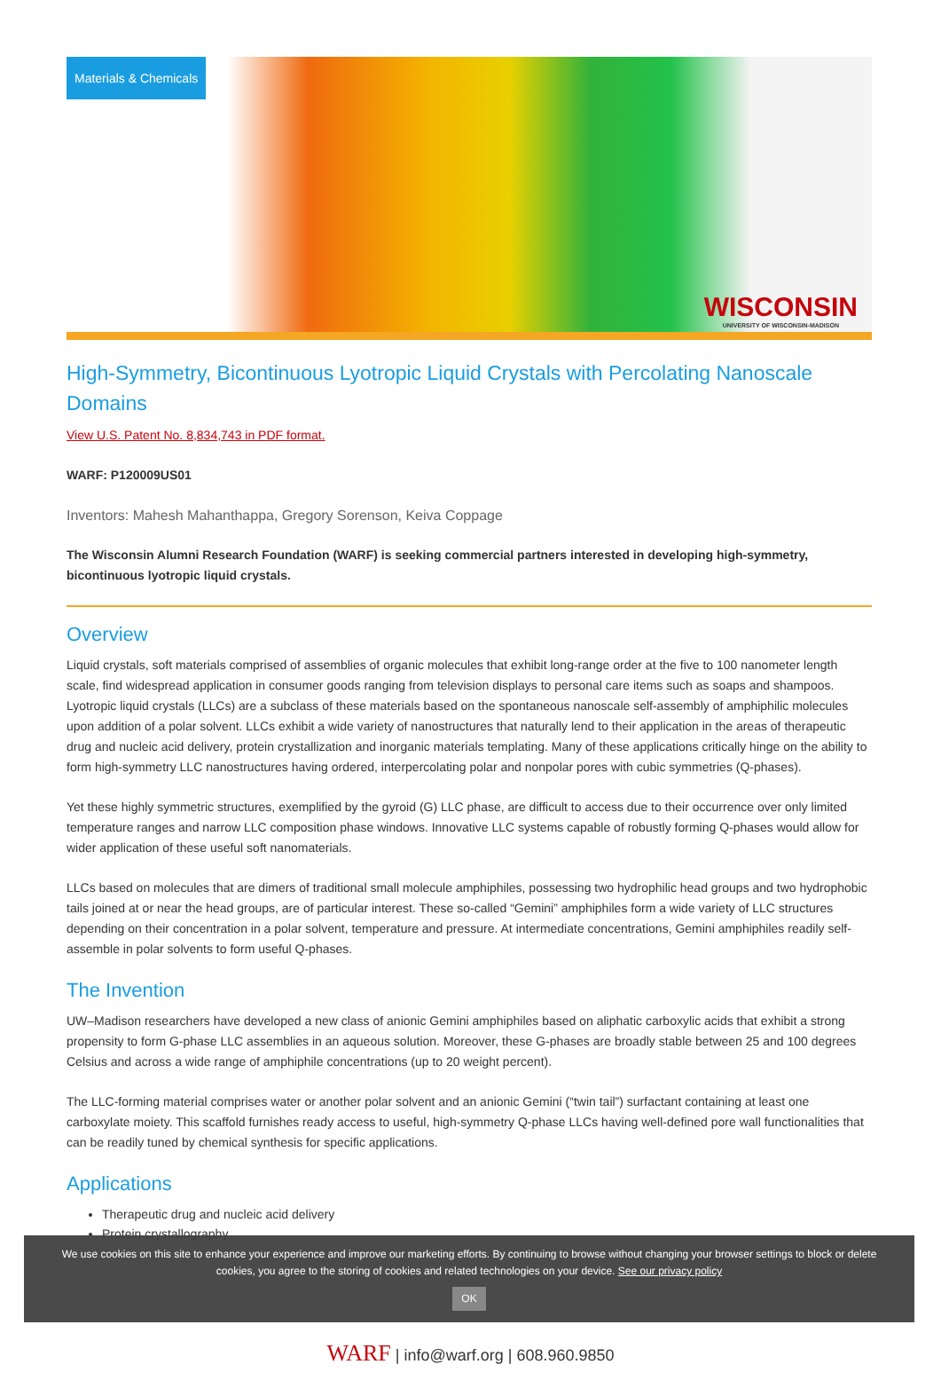Materials & Chemicals
WISCONSIN
UNIVERSITY OF WISCONSIN-MADISON
High-Symmetry, Bicontinuous Lyotropic Liquid Crystals with Percolating Nanoscale Domains
View U.S. Patent No. 8,834,743 in PDF format.
WARF: P120009US01
Inventors: Mahesh Mahanthappa, Gregory Sorenson, Keiva Coppage
The Wisconsin Alumni Research Foundation (WARF) is seeking commercial partners interested in developing high-symmetry, bicontinuous lyotropic liquid crystals.
Overview
Liquid crystals, soft materials comprised of assemblies of organic molecules that exhibit long-range order at the five to 100 nanometer length scale, find widespread application in consumer goods ranging from television displays to personal care items such as soaps and shampoos. Lyotropic liquid crystals (LLCs) are a subclass of these materials based on the spontaneous nanoscale self-assembly of amphiphilic molecules upon addition of a polar solvent. LLCs exhibit a wide variety of nanostructures that naturally lend to their application in the areas of therapeutic drug and nucleic acid delivery, protein crystallization and inorganic materials templating. Many of these applications critically hinge on the ability to form high-symmetry LLC nanostructures having ordered, interpercolating polar and nonpolar pores with cubic symmetries (Q-phases).
Yet these highly symmetric structures, exemplified by the gyroid (G) LLC phase, are difficult to access due to their occurrence over only limited temperature ranges and narrow LLC composition phase windows. Innovative LLC systems capable of robustly forming Q-phases would allow for wider application of these useful soft nanomaterials.
LLCs based on molecules that are dimers of traditional small molecule amphiphiles, possessing two hydrophilic head groups and two hydrophobic tails joined at or near the head groups, are of particular interest. These so-called “Gemini” amphiphiles form a wide variety of LLC structures depending on their concentration in a polar solvent, temperature and pressure. At intermediate concentrations, Gemini amphiphiles readily self-assemble in polar solvents to form useful Q-phases.
The Invention
UW–Madison researchers have developed a new class of anionic Gemini amphiphiles based on aliphatic carboxylic acids that exhibit a strong propensity to form G-phase LLC assemblies in an aqueous solution. Moreover, these G-phases are broadly stable between 25 and 100 degrees Celsius and across a wide range of amphiphile concentrations (up to 20 weight percent).
The LLC-forming material comprises water or another polar solvent and an anionic Gemini (“twin tail”) surfactant containing at least one carboxylate moiety. This scaffold furnishes ready access to useful, high-symmetry Q-phase LLCs having well-defined pore wall functionalities that can be readily tuned by chemical synthesis for specific applications.
Applications
Therapeutic drug and nucleic acid delivery
Protein crystallography
We use cookies on this site to enhance your experience and improve our marketing efforts. By continuing to browse without changing your browser settings to block or delete
cookies, you agree to the storing of cookies and related technologies on your device. See our privacy policy
OK
WARF | info@warf.org | 608.960.9850